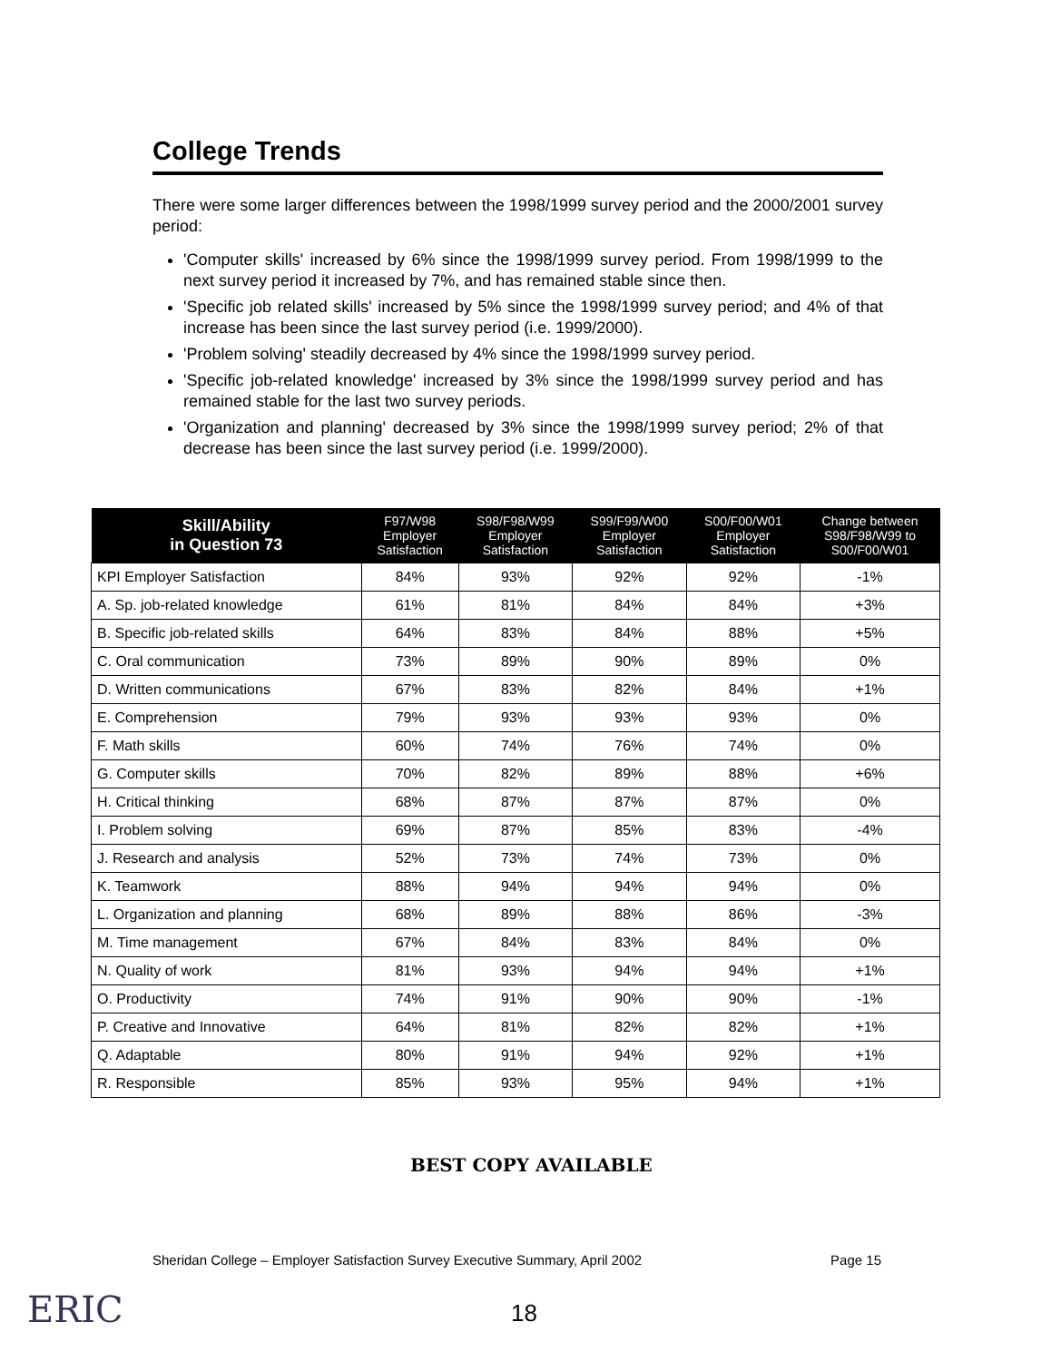College Trends
There were some larger differences between the 1998/1999 survey period and the 2000/2001 survey period:
'Computer skills' increased by 6% since the 1998/1999 survey period. From 1998/1999 to the next survey period it increased by 7%, and has remained stable since then.
'Specific job related skills' increased by 5% since the 1998/1999 survey period; and 4% of that increase has been since the last survey period (i.e. 1999/2000).
'Problem solving' steadily decreased by 4% since the 1998/1999 survey period.
'Specific job-related knowledge' increased by 3% since the 1998/1999 survey period and has remained stable for the last two survey periods.
'Organization and planning' decreased by 3% since the 1998/1999 survey period; 2% of that decrease has been since the last survey period (i.e. 1999/2000).
| Skill/Ability in Question 73 | F97/W98 Employer Satisfaction | S98/F98/W99 Employer Satisfaction | S99/F99/W00 Employer Satisfaction | S00/F00/W01 Employer Satisfaction | Change between S98/F98/W99 to S00/F00/W01 |
| --- | --- | --- | --- | --- | --- |
| KPI Employer Satisfaction | 84% | 93% | 92% | 92% | -1% |
| A. Sp. job-related knowledge | 61% | 81% | 84% | 84% | +3% |
| B. Specific job-related skills | 64% | 83% | 84% | 88% | +5% |
| C. Oral communication | 73% | 89% | 90% | 89% | 0% |
| D. Written communications | 67% | 83% | 82% | 84% | +1% |
| E. Comprehension | 79% | 93% | 93% | 93% | 0% |
| F. Math skills | 60% | 74% | 76% | 74% | 0% |
| G. Computer skills | 70% | 82% | 89% | 88% | +6% |
| H. Critical thinking | 68% | 87% | 87% | 87% | 0% |
| I. Problem solving | 69% | 87% | 85% | 83% | -4% |
| J. Research and analysis | 52% | 73% | 74% | 73% | 0% |
| K. Teamwork | 88% | 94% | 94% | 94% | 0% |
| L. Organization and planning | 68% | 89% | 88% | 86% | -3% |
| M. Time management | 67% | 84% | 83% | 84% | 0% |
| N. Quality of work | 81% | 93% | 94% | 94% | +1% |
| O. Productivity | 74% | 91% | 90% | 90% | -1% |
| P. Creative and Innovative | 64% | 81% | 82% | 82% | +1% |
| Q. Adaptable | 80% | 91% | 94% | 92% | +1% |
| R. Responsible | 85% | 93% | 95% | 94% | +1% |
BEST COPY AVAILABLE
Sheridan College – Employer Satisfaction Survey Executive Summary, April 2002 Page 15
ERIC 18